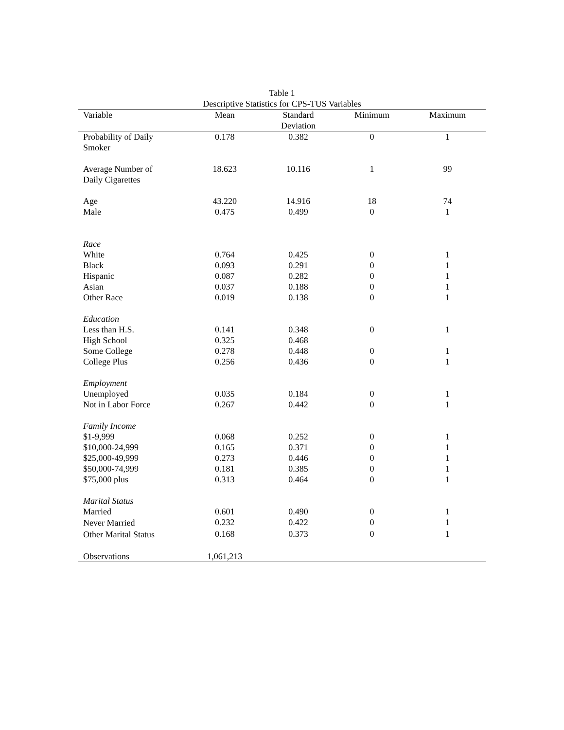Table 1
Descriptive Statistics for CPS-TUS Variables
| Variable | Mean | Standard Deviation | Minimum | Maximum |
| --- | --- | --- | --- | --- |
| Probability of Daily Smoker | 0.178 | 0.382 | 0 | 1 |
| Average Number of Daily Cigarettes | 18.623 | 10.116 | 1 | 99 |
| Age | 43.220 | 14.916 | 18 | 74 |
| Male | 0.475 | 0.499 | 0 | 1 |
| Race | | | | |
| White | 0.764 | 0.425 | 0 | 1 |
| Black | 0.093 | 0.291 | 0 | 1 |
| Hispanic | 0.087 | 0.282 | 0 | 1 |
| Asian | 0.037 | 0.188 | 0 | 1 |
| Other Race | 0.019 | 0.138 | 0 | 1 |
| Education | | | | |
| Less than H.S. | 0.141 | 0.348 | 0 | 1 |
| High School | 0.325 | 0.468 | | |
| Some College | 0.278 | 0.448 | 0 | 1 |
| College Plus | 0.256 | 0.436 | 0 | 1 |
| Employment | | | | |
| Unemployed | 0.035 | 0.184 | 0 | 1 |
| Not in Labor Force | 0.267 | 0.442 | 0 | 1 |
| Family Income | | | | |
| $1-9,999 | 0.068 | 0.252 | 0 | 1 |
| $10,000-24,999 | 0.165 | 0.371 | 0 | 1 |
| $25,000-49,999 | 0.273 | 0.446 | 0 | 1 |
| $50,000-74,999 | 0.181 | 0.385 | 0 | 1 |
| $75,000 plus | 0.313 | 0.464 | 0 | 1 |
| Marital Status | | | | |
| Married | 0.601 | 0.490 | 0 | 1 |
| Never Married | 0.232 | 0.422 | 0 | 1 |
| Other Marital Status | 0.168 | 0.373 | 0 | 1 |
| Observations | 1,061,213 | | | |